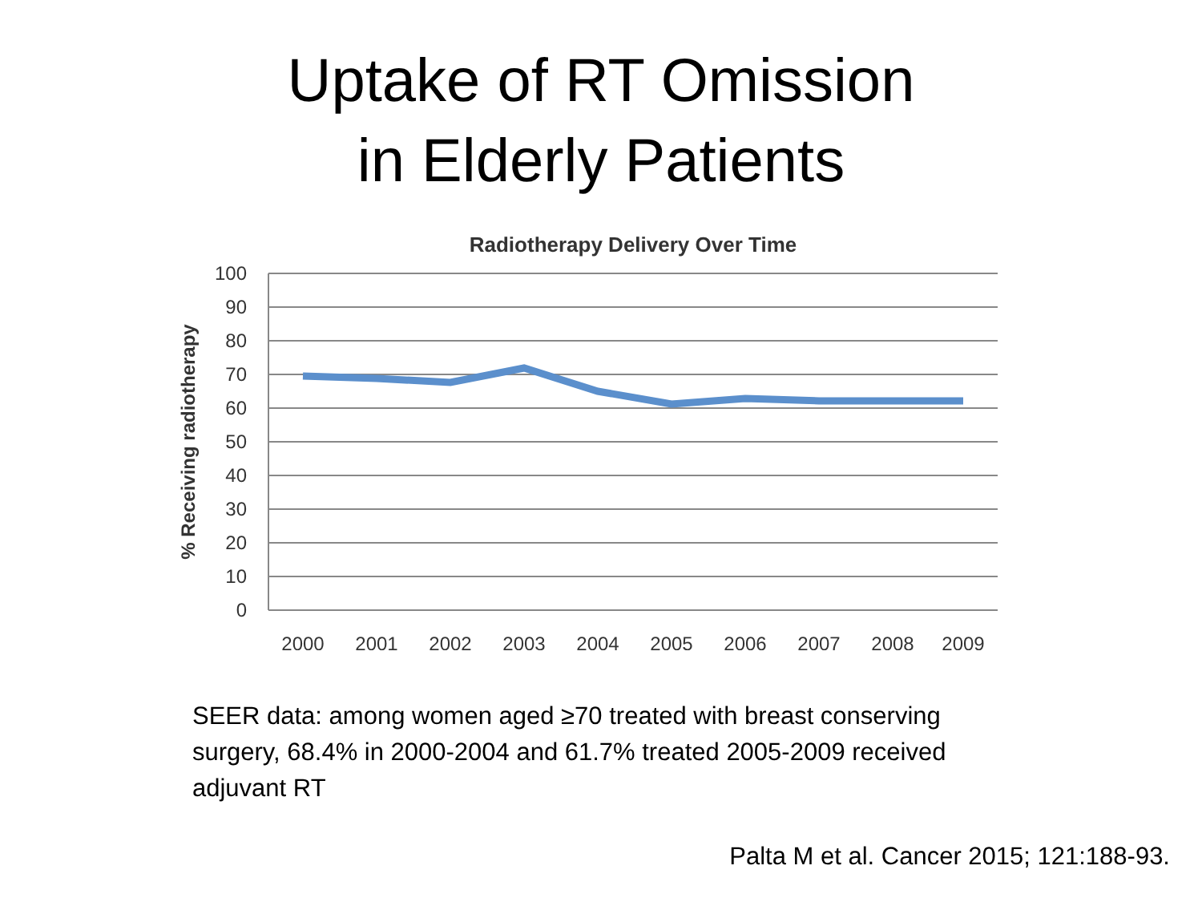Uptake of RT Omission
in Elderly Patients
Radiotherapy Delivery Over Time
100
90
80
70
60
50
40
30
20
10
0
2000
2001
2002
2003
2004
2005
2006
2007
2008
2009
% Receiving radiotherapy
SEER data: among women aged ≥70 treated with breast conserving surgery, 68.4% in 2000-2004 and 61.7% treated 2005-2009 received adjuvant RT
Palta M et al. Cancer 2015; 121:188-93.